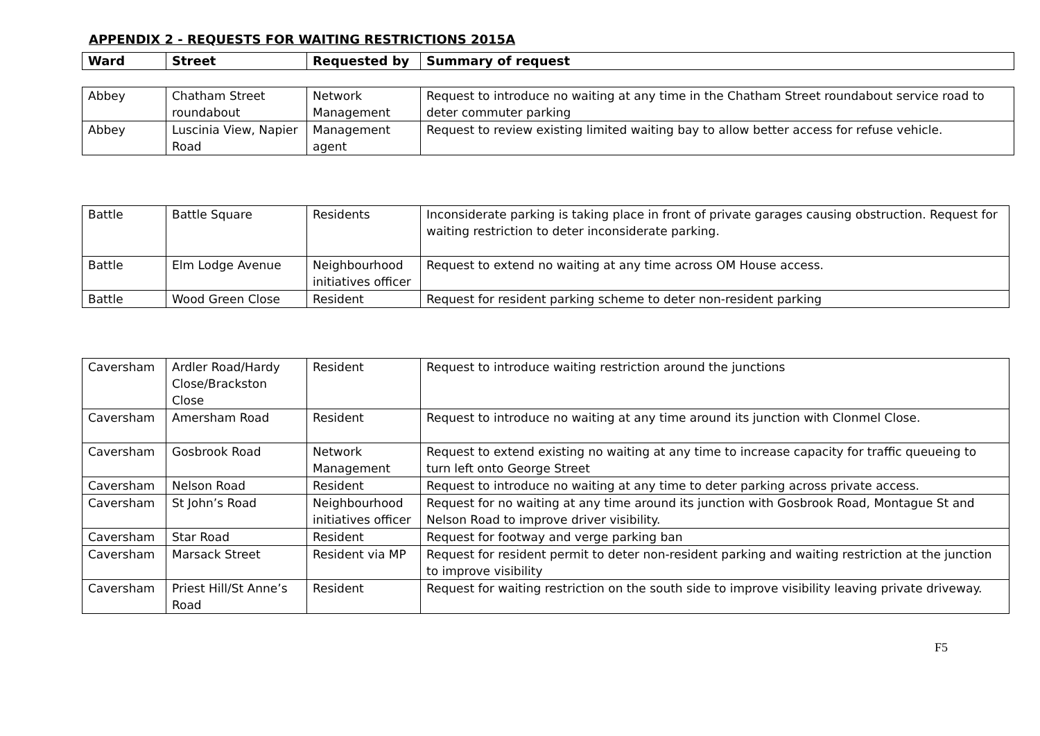APPENDIX 2 - REQUESTS FOR WAITING RESTRICTIONS 2015A
| Ward | Street | Requested by | Summary of request |
| --- | --- | --- | --- |
| Abbey | Chatham Street roundabout | Network Management | Request to introduce no waiting at any time in the Chatham Street roundabout service road to deter commuter parking |
| Abbey | Luscinia View, Napier Road | Management agent | Request to review existing limited waiting bay to allow better access for refuse vehicle. |
| Battle | Battle Square | Residents | Inconsiderate parking is taking place in front of private garages causing obstruction. Request for waiting restriction to deter inconsiderate parking. |
| Battle | Elm Lodge Avenue | Neighbourhood initiatives officer | Request to extend no waiting at any time across OM House access. |
| Battle | Wood Green Close | Resident | Request for resident parking scheme to deter non-resident parking |
| Caversham | Ardler Road/Hardy Close/Brackston Close | Resident | Request to introduce waiting restriction around the junctions |
| Caversham | Amersham Road | Resident | Request to introduce no waiting at any time around its junction with Clonmel Close. |
| Caversham | Gosbrook Road | Network Management | Request to extend existing no waiting at any time to increase capacity for traffic queueing to turn left onto George Street |
| Caversham | Nelson Road | Resident | Request to introduce no waiting at any time to deter parking across private access. |
| Caversham | St John’s Road | Neighbourhood initiatives officer | Request for no waiting at any time around its junction with Gosbrook Road, Montague St and Nelson Road to improve driver visibility. |
| Caversham | Star Road | Resident | Request for footway and verge parking ban |
| Caversham | Marsack Street | Resident via MP | Request for resident permit to deter non-resident parking and waiting restriction at the junction to improve visibility |
| Caversham | Priest Hill/St Anne’s Road | Resident | Request for waiting restriction on the south side to improve visibility leaving private driveway. |
F5